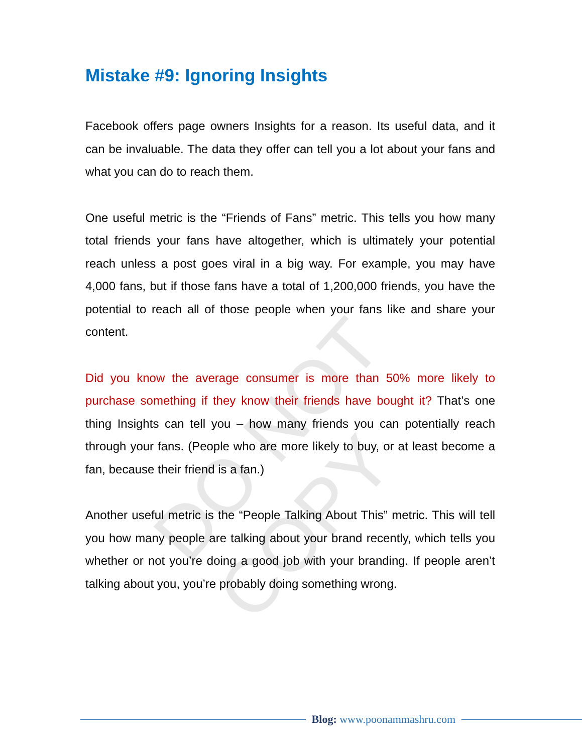DO NOT COPY
Mistake #9: Ignoring Insights
Facebook offers page owners Insights for a reason. Its useful data, and it can be invaluable. The data they offer can tell you a lot about your fans and what you can do to reach them.
One useful metric is the “Friends of Fans” metric. This tells you how many total friends your fans have altogether, which is ultimately your potential reach unless a post goes viral in a big way. For example, you may have 4,000 fans, but if those fans have a total of 1,200,000 friends, you have the potential to reach all of those people when your fans like and share your content.
Did you know the average consumer is more than 50% more likely to purchase something if they know their friends have bought it? That’s one thing Insights can tell you – how many friends you can potentially reach through your fans. (People who are more likely to buy, or at least become a fan, because their friend is a fan.)
Another useful metric is the “People Talking About This” metric. This will tell you how many people are talking about your brand recently, which tells you whether or not you’re doing a good job with your branding. If people aren’t talking about you, you’re probably doing something wrong.
Blog: www.poonammashru.com